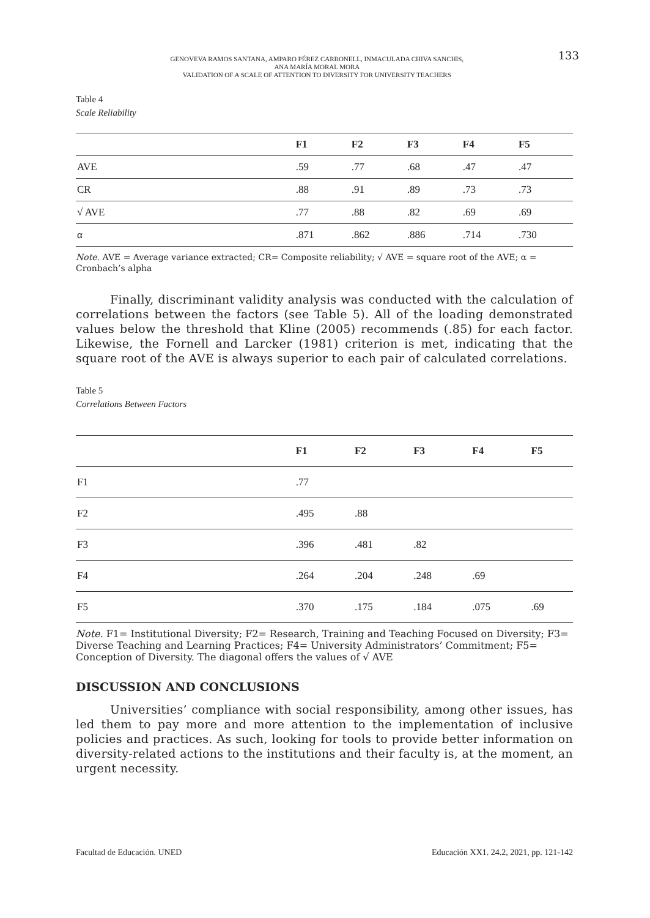GENOVEVA RAMOS SANTANA, AMPARO PÉREZ CARBONELL, INMACULADA CHIVA SANCHIS,
ANA MARÍA MORAL MORA
VALIDATION OF A SCALE OF ATTENTION TO DIVERSITY FOR UNIVERSITY TEACHERS
133
Table 4
Scale Reliability
| | F1 | F2 | F3 | F4 | F5 |
| --- | --- | --- | --- | --- | --- |
| AVE | .59 | .77 | .68 | .47 | .47 |
| CR | .88 | .91 | .89 | .73 | .73 |
| √ AVE | .77 | .88 | .82 | .69 | .69 |
| α | .871 | .862 | .886 | .714 | .730 |
Note. AVE = Average variance extracted; CR= Composite reliability; √ AVE = square root of the AVE; α = Cronbach’s alpha
Finally, discriminant validity analysis was conducted with the calculation of correlations between the factors (see Table 5). All of the loading demonstrated values below the threshold that Kline (2005) recommends (.85) for each factor. Likewise, the Fornell and Larcker (1981) criterion is met, indicating that the square root of the AVE is always superior to each pair of calculated correlations.
Table 5
Correlations Between Factors
| | F1 | F2 | F3 | F4 | F5 |
| --- | --- | --- | --- | --- | --- |
| F1 | .77 | | | | |
| F2 | .495 | .88 | | | |
| F3 | .396 | .481 | .82 | | |
| F4 | .264 | .204 | .248 | .69 | |
| F5 | .370 | .175 | .184 | .075 | .69 |
Note. F1= Institutional Diversity; F2= Research, Training and Teaching Focused on Diversity; F3= Diverse Teaching and Learning Practices; F4= University Administrators’ Commitment; F5= Conception of Diversity. The diagonal offers the values of √ AVE
DISCUSSION AND CONCLUSIONS
Universities’ compliance with social responsibility, among other issues, has led them to pay more and more attention to the implementation of inclusive policies and practices. As such, looking for tools to provide better information on diversity-related actions to the institutions and their faculty is, at the moment, an urgent necessity.
Facultad de Educación. UNED Educación XX1. 24.2, 2021, pp. 121-142